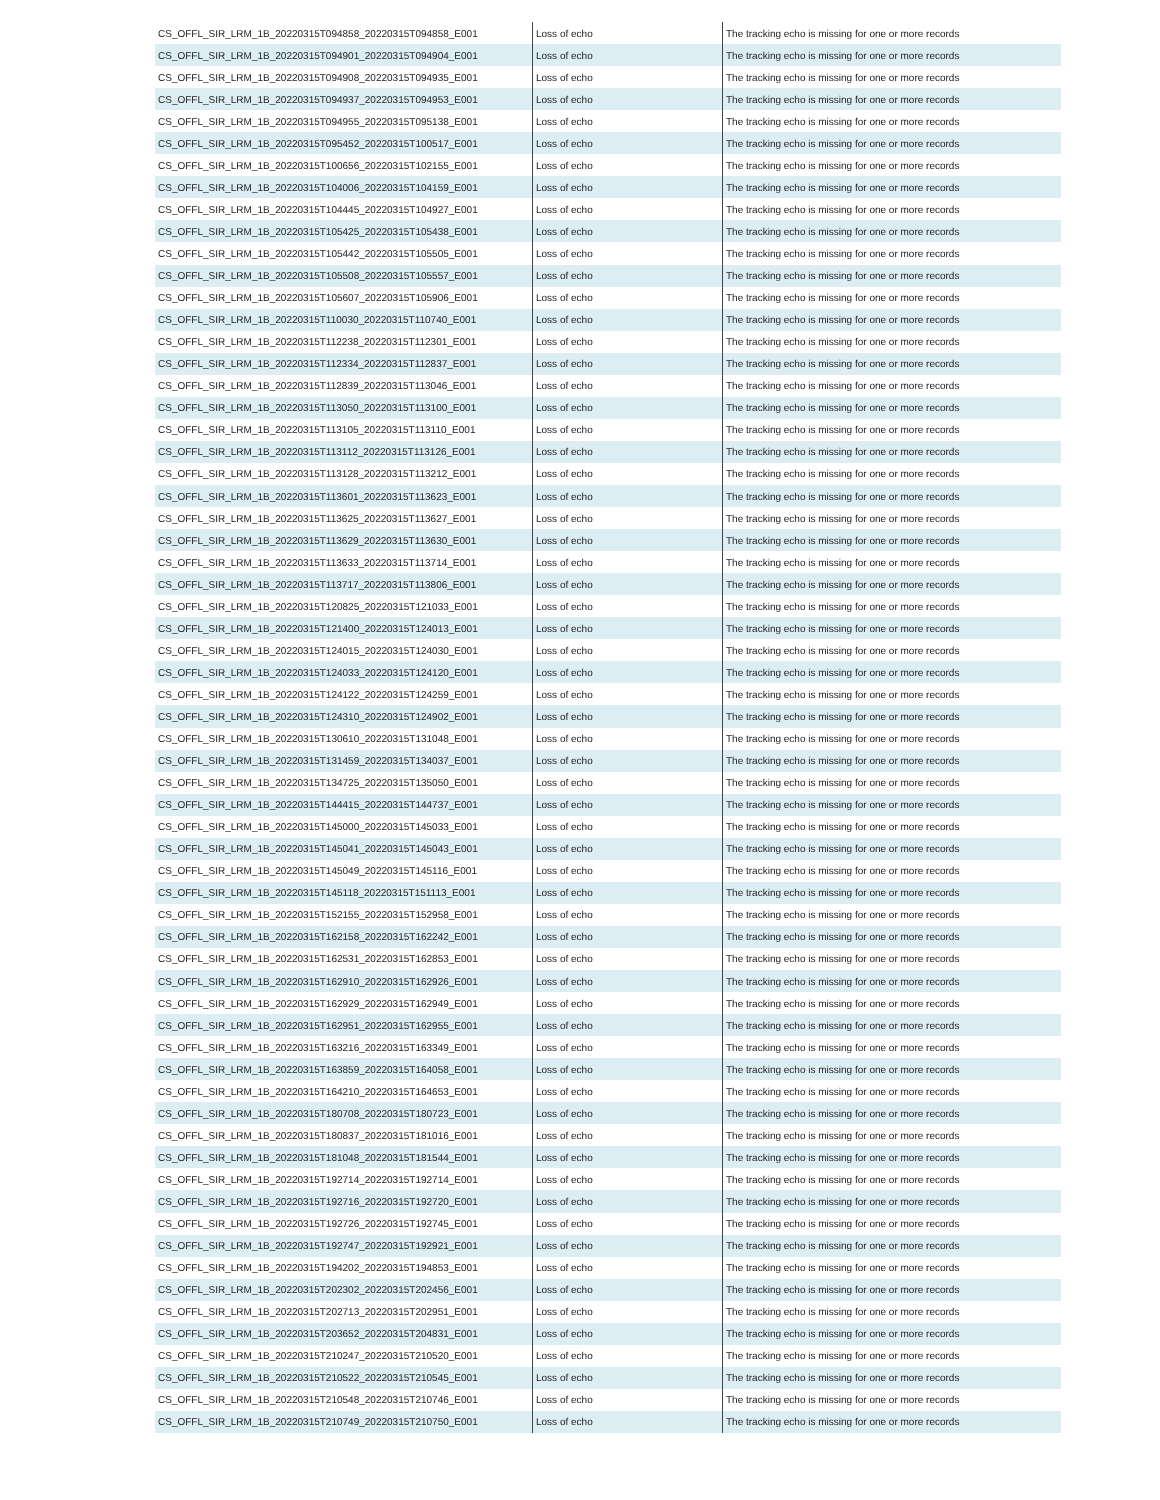| CS_OFFL_SIR_LRM_1B_20220315T094858_20220315T094858_E001 | Loss of echo | The tracking echo is missing for one or more records |
| CS_OFFL_SIR_LRM_1B_20220315T094901_20220315T094904_E001 | Loss of echo | The tracking echo is missing for one or more records |
| CS_OFFL_SIR_LRM_1B_20220315T094908_20220315T094935_E001 | Loss of echo | The tracking echo is missing for one or more records |
| CS_OFFL_SIR_LRM_1B_20220315T094937_20220315T094953_E001 | Loss of echo | The tracking echo is missing for one or more records |
| CS_OFFL_SIR_LRM_1B_20220315T094955_20220315T095138_E001 | Loss of echo | The tracking echo is missing for one or more records |
| CS_OFFL_SIR_LRM_1B_20220315T095452_20220315T100517_E001 | Loss of echo | The tracking echo is missing for one or more records |
| CS_OFFL_SIR_LRM_1B_20220315T100656_20220315T102155_E001 | Loss of echo | The tracking echo is missing for one or more records |
| CS_OFFL_SIR_LRM_1B_20220315T104006_20220315T104159_E001 | Loss of echo | The tracking echo is missing for one or more records |
| CS_OFFL_SIR_LRM_1B_20220315T104445_20220315T104927_E001 | Loss of echo | The tracking echo is missing for one or more records |
| CS_OFFL_SIR_LRM_1B_20220315T105425_20220315T105438_E001 | Loss of echo | The tracking echo is missing for one or more records |
| CS_OFFL_SIR_LRM_1B_20220315T105442_20220315T105505_E001 | Loss of echo | The tracking echo is missing for one or more records |
| CS_OFFL_SIR_LRM_1B_20220315T105508_20220315T105557_E001 | Loss of echo | The tracking echo is missing for one or more records |
| CS_OFFL_SIR_LRM_1B_20220315T105607_20220315T105906_E001 | Loss of echo | The tracking echo is missing for one or more records |
| CS_OFFL_SIR_LRM_1B_20220315T110030_20220315T110740_E001 | Loss of echo | The tracking echo is missing for one or more records |
| CS_OFFL_SIR_LRM_1B_20220315T112238_20220315T112301_E001 | Loss of echo | The tracking echo is missing for one or more records |
| CS_OFFL_SIR_LRM_1B_20220315T112334_20220315T112837_E001 | Loss of echo | The tracking echo is missing for one or more records |
| CS_OFFL_SIR_LRM_1B_20220315T112839_20220315T113046_E001 | Loss of echo | The tracking echo is missing for one or more records |
| CS_OFFL_SIR_LRM_1B_20220315T113050_20220315T113100_E001 | Loss of echo | The tracking echo is missing for one or more records |
| CS_OFFL_SIR_LRM_1B_20220315T113105_20220315T113110_E001 | Loss of echo | The tracking echo is missing for one or more records |
| CS_OFFL_SIR_LRM_1B_20220315T113112_20220315T113126_E001 | Loss of echo | The tracking echo is missing for one or more records |
| CS_OFFL_SIR_LRM_1B_20220315T113128_20220315T113212_E001 | Loss of echo | The tracking echo is missing for one or more records |
| CS_OFFL_SIR_LRM_1B_20220315T113601_20220315T113623_E001 | Loss of echo | The tracking echo is missing for one or more records |
| CS_OFFL_SIR_LRM_1B_20220315T113625_20220315T113627_E001 | Loss of echo | The tracking echo is missing for one or more records |
| CS_OFFL_SIR_LRM_1B_20220315T113629_20220315T113630_E001 | Loss of echo | The tracking echo is missing for one or more records |
| CS_OFFL_SIR_LRM_1B_20220315T113633_20220315T113714_E001 | Loss of echo | The tracking echo is missing for one or more records |
| CS_OFFL_SIR_LRM_1B_20220315T113717_20220315T113806_E001 | Loss of echo | The tracking echo is missing for one or more records |
| CS_OFFL_SIR_LRM_1B_20220315T120825_20220315T121033_E001 | Loss of echo | The tracking echo is missing for one or more records |
| CS_OFFL_SIR_LRM_1B_20220315T121400_20220315T124013_E001 | Loss of echo | The tracking echo is missing for one or more records |
| CS_OFFL_SIR_LRM_1B_20220315T124015_20220315T124030_E001 | Loss of echo | The tracking echo is missing for one or more records |
| CS_OFFL_SIR_LRM_1B_20220315T124033_20220315T124120_E001 | Loss of echo | The tracking echo is missing for one or more records |
| CS_OFFL_SIR_LRM_1B_20220315T124122_20220315T124259_E001 | Loss of echo | The tracking echo is missing for one or more records |
| CS_OFFL_SIR_LRM_1B_20220315T124310_20220315T124902_E001 | Loss of echo | The tracking echo is missing for one or more records |
| CS_OFFL_SIR_LRM_1B_20220315T130610_20220315T131048_E001 | Loss of echo | The tracking echo is missing for one or more records |
| CS_OFFL_SIR_LRM_1B_20220315T131459_20220315T134037_E001 | Loss of echo | The tracking echo is missing for one or more records |
| CS_OFFL_SIR_LRM_1B_20220315T134725_20220315T135050_E001 | Loss of echo | The tracking echo is missing for one or more records |
| CS_OFFL_SIR_LRM_1B_20220315T144415_20220315T144737_E001 | Loss of echo | The tracking echo is missing for one or more records |
| CS_OFFL_SIR_LRM_1B_20220315T145000_20220315T145033_E001 | Loss of echo | The tracking echo is missing for one or more records |
| CS_OFFL_SIR_LRM_1B_20220315T145041_20220315T145043_E001 | Loss of echo | The tracking echo is missing for one or more records |
| CS_OFFL_SIR_LRM_1B_20220315T145049_20220315T145116_E001 | Loss of echo | The tracking echo is missing for one or more records |
| CS_OFFL_SIR_LRM_1B_20220315T145118_20220315T151113_E001 | Loss of echo | The tracking echo is missing for one or more records |
| CS_OFFL_SIR_LRM_1B_20220315T152155_20220315T152958_E001 | Loss of echo | The tracking echo is missing for one or more records |
| CS_OFFL_SIR_LRM_1B_20220315T162158_20220315T162242_E001 | Loss of echo | The tracking echo is missing for one or more records |
| CS_OFFL_SIR_LRM_1B_20220315T162531_20220315T162853_E001 | Loss of echo | The tracking echo is missing for one or more records |
| CS_OFFL_SIR_LRM_1B_20220315T162910_20220315T162926_E001 | Loss of echo | The tracking echo is missing for one or more records |
| CS_OFFL_SIR_LRM_1B_20220315T162929_20220315T162949_E001 | Loss of echo | The tracking echo is missing for one or more records |
| CS_OFFL_SIR_LRM_1B_20220315T162951_20220315T162955_E001 | Loss of echo | The tracking echo is missing for one or more records |
| CS_OFFL_SIR_LRM_1B_20220315T163216_20220315T163349_E001 | Loss of echo | The tracking echo is missing for one or more records |
| CS_OFFL_SIR_LRM_1B_20220315T163859_20220315T164058_E001 | Loss of echo | The tracking echo is missing for one or more records |
| CS_OFFL_SIR_LRM_1B_20220315T164210_20220315T164653_E001 | Loss of echo | The tracking echo is missing for one or more records |
| CS_OFFL_SIR_LRM_1B_20220315T180708_20220315T180723_E001 | Loss of echo | The tracking echo is missing for one or more records |
| CS_OFFL_SIR_LRM_1B_20220315T180837_20220315T181016_E001 | Loss of echo | The tracking echo is missing for one or more records |
| CS_OFFL_SIR_LRM_1B_20220315T181048_20220315T181544_E001 | Loss of echo | The tracking echo is missing for one or more records |
| CS_OFFL_SIR_LRM_1B_20220315T192714_20220315T192714_E001 | Loss of echo | The tracking echo is missing for one or more records |
| CS_OFFL_SIR_LRM_1B_20220315T192716_20220315T192720_E001 | Loss of echo | The tracking echo is missing for one or more records |
| CS_OFFL_SIR_LRM_1B_20220315T192726_20220315T192745_E001 | Loss of echo | The tracking echo is missing for one or more records |
| CS_OFFL_SIR_LRM_1B_20220315T192747_20220315T192921_E001 | Loss of echo | The tracking echo is missing for one or more records |
| CS_OFFL_SIR_LRM_1B_20220315T194202_20220315T194853_E001 | Loss of echo | The tracking echo is missing for one or more records |
| CS_OFFL_SIR_LRM_1B_20220315T202302_20220315T202456_E001 | Loss of echo | The tracking echo is missing for one or more records |
| CS_OFFL_SIR_LRM_1B_20220315T202713_20220315T202951_E001 | Loss of echo | The tracking echo is missing for one or more records |
| CS_OFFL_SIR_LRM_1B_20220315T203652_20220315T204831_E001 | Loss of echo | The tracking echo is missing for one or more records |
| CS_OFFL_SIR_LRM_1B_20220315T210247_20220315T210520_E001 | Loss of echo | The tracking echo is missing for one or more records |
| CS_OFFL_SIR_LRM_1B_20220315T210522_20220315T210545_E001 | Loss of echo | The tracking echo is missing for one or more records |
| CS_OFFL_SIR_LRM_1B_20220315T210548_20220315T210746_E001 | Loss of echo | The tracking echo is missing for one or more records |
| CS_OFFL_SIR_LRM_1B_20220315T210749_20220315T210750_E001 | Loss of echo | The tracking echo is missing for one or more records |